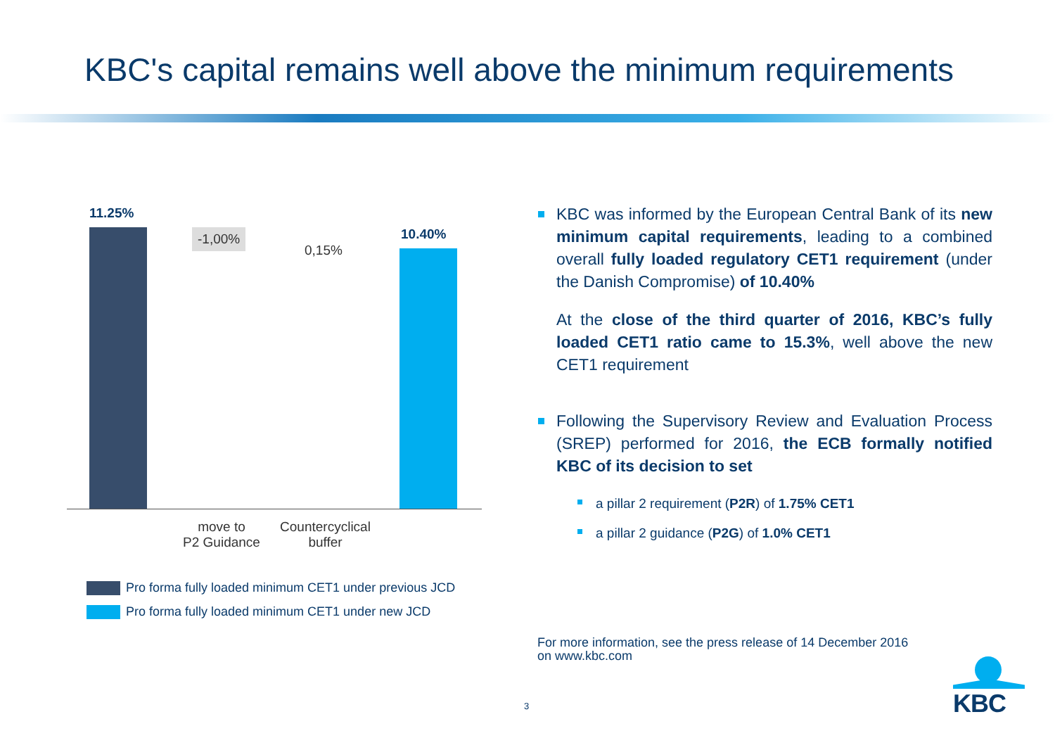KBC's capital remains well above the minimum requirements
11.25%
-1,00%
0,15%
10.40%
move to
P2 Guidance
Countercyclical
buffer
Pro forma fully loaded minimum CET1 under previous JCD
Pro forma fully loaded minimum CET1 under new JCD
KBC was informed by the European Central Bank of its new minimum capital requirements, leading to a combined overall fully loaded regulatory CET1 requirement (under the Danish Compromise) of 10.40%
At the close of the third quarter of 2016, KBC’s fully loaded CET1 ratio came to 15.3%, well above the new CET1 requirement
Following the Supervisory Review and Evaluation Process (SREP) performed for 2016, the ECB formally notified KBC of its decision to set
a pillar 2 requirement (P2R) of 1.75% CET1
a pillar 2 guidance (P2G) of 1.0% CET1
For more information, see the press release of 14 December 2016
on www.kbc.com
3
KBC